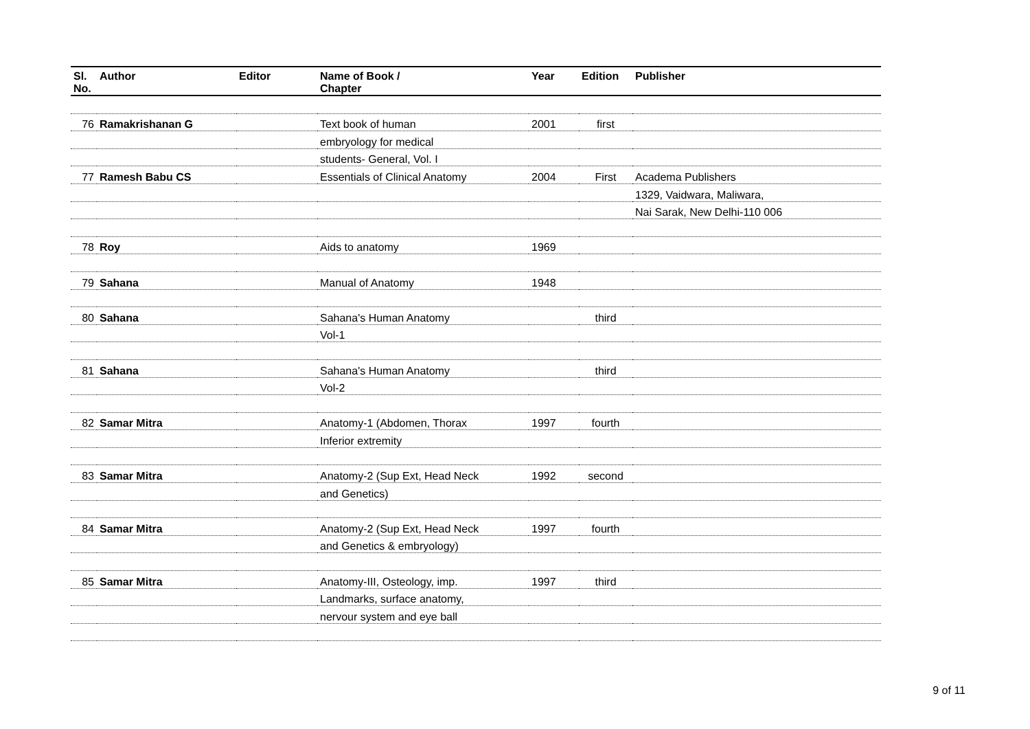| Sl. No. | Author | Editor | Name of Book / Chapter | Year | Edition | Publisher |
| --- | --- | --- | --- | --- | --- | --- |
| 76 | Ramakrishanan G | | Text book of human | 2001 | first | |
| | | | embryology for medical | | | |
| | | | students- General, Vol. I | | | |
| 77 | Ramesh Babu CS | | Essentials of Clinical Anatomy | 2004 | First | Academa Publishers |
| | | | | | | 1329, Vaidwara, Maliwara, |
| | | | | | | Nai Sarak, New Delhi-110 006 |
| 78 | Roy | | Aids to anatomy | 1969 | | |
| 79 | Sahana | | Manual of Anatomy | 1948 | | |
| 80 | Sahana | | Sahana's Human Anatomy | | third | |
| | | | Vol-1 | | | |
| 81 | Sahana | | Sahana's Human Anatomy | | third | |
| | | | Vol-2 | | | |
| 82 | Samar Mitra | | Anatomy-1 (Abdomen, Thorax | 1997 | fourth | |
| | | | Inferior extremity | | | |
| 83 | Samar Mitra | | Anatomy-2 (Sup Ext, Head Neck | 1992 | second | |
| | | | and Genetics) | | | |
| 84 | Samar Mitra | | Anatomy-2 (Sup Ext, Head Neck | 1997 | fourth | |
| | | | and Genetics & embryology) | | | |
| 85 | Samar Mitra | | Anatomy-III, Osteology, imp. | 1997 | third | |
| | | | Landmarks, surface anatomy, | | | |
| | | | nervour system and eye ball | | | |
9 of 11